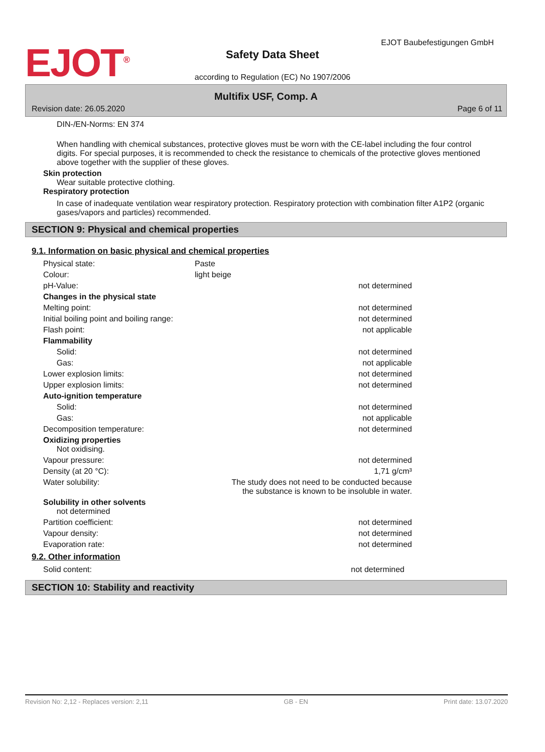EJOT<sup>®</sup>
EJOT Baubefestigungen GmbH
Safety Data Sheet
according to Regulation (EC) No 1907/2006
Multifix USF, Comp. A
Revision date: 26.05.2020 Page 6 of 11
DIN-/EN-Norms: EN 374
When handling with chemical substances, protective gloves must be worn with the CE-label including the four control digits. For special purposes, it is recommended to check the resistance to chemicals of the protective gloves mentioned above together with the supplier of these gloves.
Skin protection
Wear suitable protective clothing.
Respiratory protection
In case of inadequate ventilation wear respiratory protection. Respiratory protection with combination filter A1P2 (organic gases/vapors and particles) recommended.
SECTION 9: Physical and chemical properties
9.1. Information on basic physical and chemical properties
| Physical state: | Paste | |
| Colour: | light beige | |
| pH-Value: | | not determined |
| Changes in the physical state | | |
| Melting point: | | not determined |
| Initial boiling point and boiling range: | | not determined |
| Flash point: | | not applicable |
| Flammability | | |
| Solid: | | not determined |
| Gas: | | not applicable |
| Lower explosion limits: | | not determined |
| Upper explosion limits: | | not determined |
| Auto-ignition temperature | | |
| Solid: | | not determined |
| Gas: | | not applicable |
| Decomposition temperature: | | not determined |
| Oxidizing properties Not oxidising. | | |
| Vapour pressure: | | not determined |
| Density (at 20 °C): | | 1,71 g/cm³ |
| Water solubility: | | The study does not need to be conducted because the substance is known to be insoluble in water. |
| Solubility in other solvents not determined | | |
| Partition coefficient: | | not determined |
| Vapour density: | | not determined |
| Evaporation rate: | | not determined |
9.2. Other information
| Solid content: | | not determined |
SECTION 10: Stability and reactivity
Revision No: 2,12 - Replaces version: 2,11 GB - EN Print date: 13.07.2020